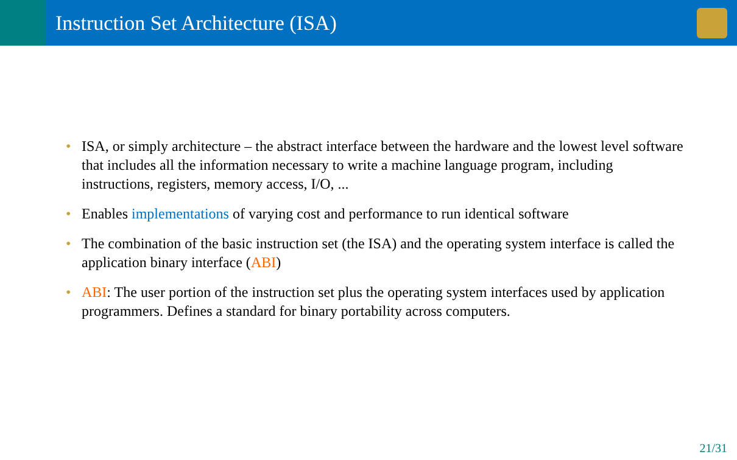Instruction Set Architecture (ISA)
• ISA, or simply architecture – the abstract interface between the hardware and the lowest level software that includes all the information necessary to write a machine language program, including instructions, registers, memory access, I/O, ...
• Enables implementations of varying cost and performance to run identical software
• The combination of the basic instruction set (the ISA) and the operating system interface is called the application binary interface (ABI)
• ABI: The user portion of the instruction set plus the operating system interfaces used by application programmers. Defines a standard for binary portability across computers.
21/31